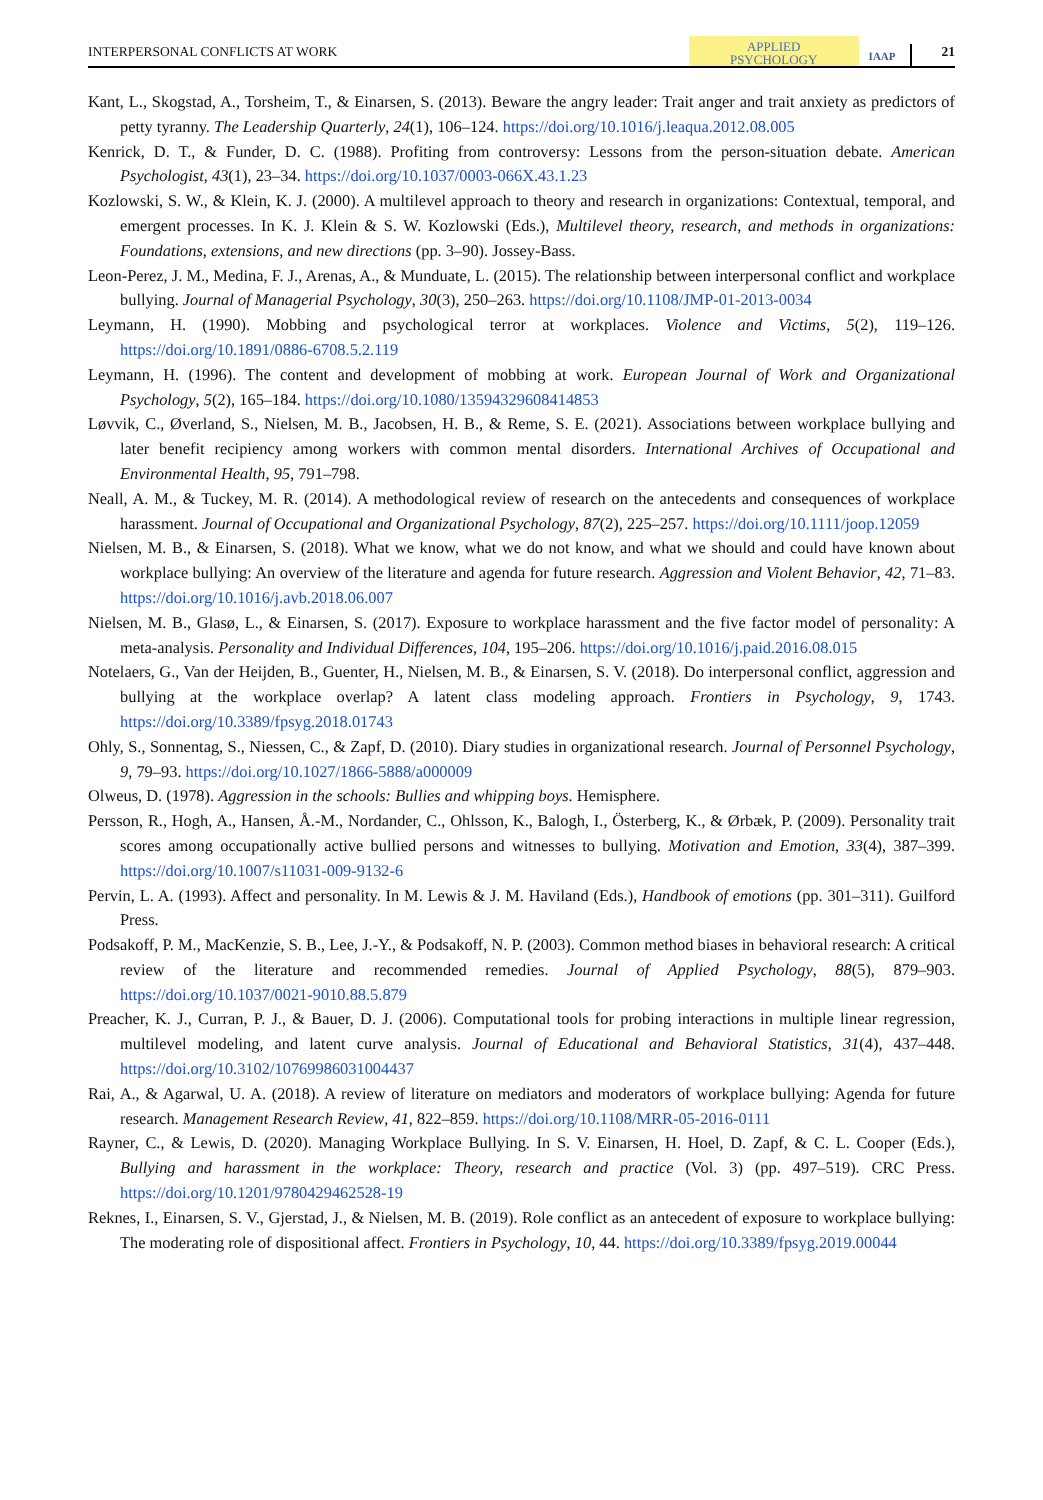INTERPERSONAL CONFLICTS AT WORK
APPLIED
PSYCHOLOGY
IAAP
21
Kant, L., Skogstad, A., Torsheim, T., & Einarsen, S. (2013). Beware the angry leader: Trait anger and trait anxiety as predictors of petty tyranny. The Leadership Quarterly, 24(1), 106–124. https://doi.org/10.1016/j.leaqua.2012.08.005
Kenrick, D. T., & Funder, D. C. (1988). Profiting from controversy: Lessons from the person-situation debate. American Psychologist, 43(1), 23–34. https://doi.org/10.1037/0003-066X.43.1.23
Kozlowski, S. W., & Klein, K. J. (2000). A multilevel approach to theory and research in organizations: Contextual, temporal, and emergent processes. In K. J. Klein & S. W. Kozlowski (Eds.), Multilevel theory, research, and methods in organizations: Foundations, extensions, and new directions (pp. 3–90). Jossey-Bass.
Leon-Perez, J. M., Medina, F. J., Arenas, A., & Munduate, L. (2015). The relationship between interpersonal conflict and workplace bullying. Journal of Managerial Psychology, 30(3), 250–263. https://doi.org/10.1108/JMP-01-2013-0034
Leymann, H. (1990). Mobbing and psychological terror at workplaces. Violence and Victims, 5(2), 119–126. https://doi.org/10.1891/0886-6708.5.2.119
Leymann, H. (1996). The content and development of mobbing at work. European Journal of Work and Organizational Psychology, 5(2), 165–184. https://doi.org/10.1080/13594329608414853
Løvvik, C., Øverland, S., Nielsen, M. B., Jacobsen, H. B., & Reme, S. E. (2021). Associations between workplace bullying and later benefit recipiency among workers with common mental disorders. International Archives of Occupational and Environmental Health, 95, 791–798.
Neall, A. M., & Tuckey, M. R. (2014). A methodological review of research on the antecedents and consequences of workplace harassment. Journal of Occupational and Organizational Psychology, 87(2), 225–257. https://doi.org/10.1111/joop.12059
Nielsen, M. B., & Einarsen, S. (2018). What we know, what we do not know, and what we should and could have known about workplace bullying: An overview of the literature and agenda for future research. Aggression and Violent Behavior, 42, 71–83. https://doi.org/10.1016/j.avb.2018.06.007
Nielsen, M. B., Glasø, L., & Einarsen, S. (2017). Exposure to workplace harassment and the five factor model of personality: A meta-analysis. Personality and Individual Differences, 104, 195–206. https://doi.org/10.1016/j.paid.2016.08.015
Notelaers, G., Van der Heijden, B., Guenter, H., Nielsen, M. B., & Einarsen, S. V. (2018). Do interpersonal conflict, aggression and bullying at the workplace overlap? A latent class modeling approach. Frontiers in Psychology, 9, 1743. https://doi.org/10.3389/fpsyg.2018.01743
Ohly, S., Sonnentag, S., Niessen, C., & Zapf, D. (2010). Diary studies in organizational research. Journal of Personnel Psychology, 9, 79–93. https://doi.org/10.1027/1866-5888/a000009
Olweus, D. (1978). Aggression in the schools: Bullies and whipping boys. Hemisphere.
Persson, R., Hogh, A., Hansen, Å.-M., Nordander, C., Ohlsson, K., Balogh, I., Österberg, K., & Ørbæk, P. (2009). Personality trait scores among occupationally active bullied persons and witnesses to bullying. Motivation and Emotion, 33(4), 387–399. https://doi.org/10.1007/s11031-009-9132-6
Pervin, L. A. (1993). Affect and personality. In M. Lewis & J. M. Haviland (Eds.), Handbook of emotions (pp. 301–311). Guilford Press.
Podsakoff, P. M., MacKenzie, S. B., Lee, J.-Y., & Podsakoff, N. P. (2003). Common method biases in behavioral research: A critical review of the literature and recommended remedies. Journal of Applied Psychology, 88(5), 879–903. https://doi.org/10.1037/0021-9010.88.5.879
Preacher, K. J., Curran, P. J., & Bauer, D. J. (2006). Computational tools for probing interactions in multiple linear regression, multilevel modeling, and latent curve analysis. Journal of Educational and Behavioral Statistics, 31(4), 437–448. https://doi.org/10.3102/10769986031004437
Rai, A., & Agarwal, U. A. (2018). A review of literature on mediators and moderators of workplace bullying: Agenda for future research. Management Research Review, 41, 822–859. https://doi.org/10.1108/MRR-05-2016-0111
Rayner, C., & Lewis, D. (2020). Managing Workplace Bullying. In S. V. Einarsen, H. Hoel, D. Zapf, & C. L. Cooper (Eds.), Bullying and harassment in the workplace: Theory, research and practice (Vol. 3) (pp. 497–519). CRC Press. https://doi.org/10.1201/9780429462528-19
Reknes, I., Einarsen, S. V., Gjerstad, J., & Nielsen, M. B. (2019). Role conflict as an antecedent of exposure to workplace bullying: The moderating role of dispositional affect. Frontiers in Psychology, 10, 44. https://doi.org/10.3389/fpsyg.2019.00044